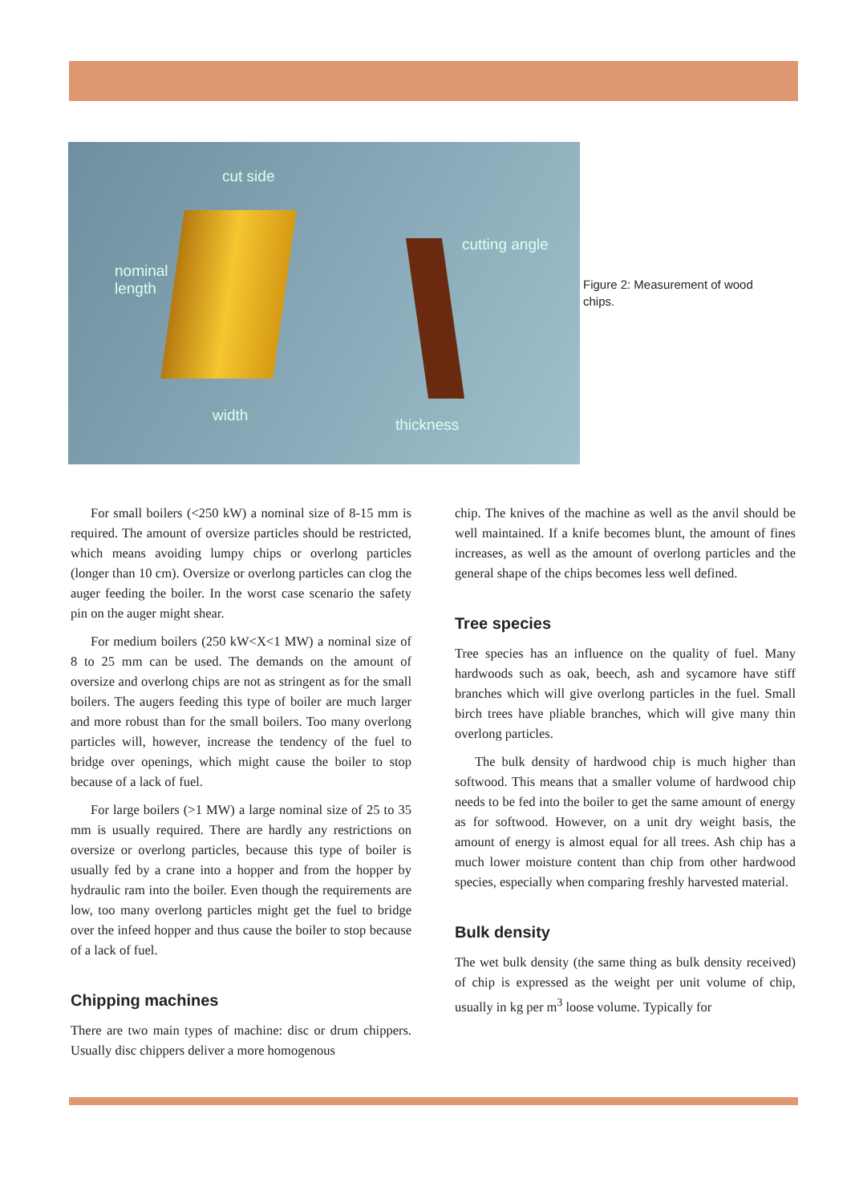cut side
nominal
length
cutting angle
width
thickness
Figure 2: Measurement of wood chips.
For small boilers (<250 kW) a nominal size of 8-15 mm is required. The amount of oversize particles should be restricted, which means avoiding lumpy chips or overlong particles (longer than 10 cm). Oversize or overlong particles can clog the auger feeding the boiler. In the worst case scenario the safety pin on the auger might shear.
For medium boilers (250 kW<X<1 MW) a nominal size of 8 to 25 mm can be used. The demands on the amount of oversize and overlong chips are not as stringent as for the small boilers. The augers feeding this type of boiler are much larger and more robust than for the small boilers. Too many overlong particles will, however, increase the tendency of the fuel to bridge over openings, which might cause the boiler to stop because of a lack of fuel.
For large boilers (>1 MW) a large nominal size of 25 to 35 mm is usually required. There are hardly any restrictions on oversize or overlong particles, because this type of boiler is usually fed by a crane into a hopper and from the hopper by hydraulic ram into the boiler. Even though the requirements are low, too many overlong particles might get the fuel to bridge over the infeed hopper and thus cause the boiler to stop because of a lack of fuel.
Chipping machines
There are two main types of machine: disc or drum chippers. Usually disc chippers deliver a more homogenous
chip. The knives of the machine as well as the anvil should be well maintained. If a knife becomes blunt, the amount of fines increases, as well as the amount of overlong particles and the general shape of the chips becomes less well defined.
Tree species
Tree species has an influence on the quality of fuel. Many hardwoods such as oak, beech, ash and sycamore have stiff branches which will give overlong particles in the fuel. Small birch trees have pliable branches, which will give many thin overlong particles.
The bulk density of hardwood chip is much higher than softwood. This means that a smaller volume of hardwood chip needs to be fed into the boiler to get the same amount of energy as for softwood. However, on a unit dry weight basis, the amount of energy is almost equal for all trees. Ash chip has a much lower moisture content than chip from other hardwood species, especially when comparing freshly harvested material.
Bulk density
The wet bulk density (the same thing as bulk density received) of chip is expressed as the weight per unit volume of chip, usually in kg per m<sup>3</sup> loose volume. Typically for